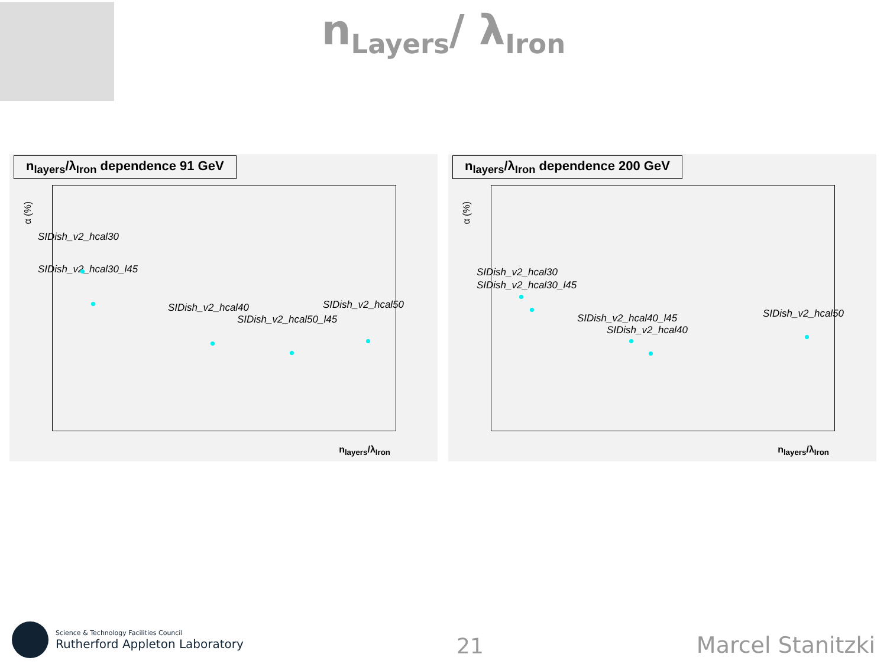n<sub>Layers</sub>/ λ<sub>Iron</sub>
n<sub>layers</sub>/λ<sub>Iron</sub> dependence 91 GeV
α (%)
SIDish_v2_hcal30
SIDish_v2_hcal30_l45
SIDish_v2_hcal40
SIDish_v2_hcal50_l45
SIDish_v2_hcal50
n<sub>layers</sub>/λ<sub>Iron</sub>
n<sub>layers</sub>/λ<sub>Iron</sub> dependence 200 GeV
α (%)
SIDish_v2_hcal30
SIDish_v2_hcal30_l45
SIDish_v2_hcal40_l45
SIDish_v2_hcal40
SIDish_v2_hcal50
n<sub>layers</sub>/λ<sub>Iron</sub>
Science & Technology Facilities Council
Rutherford Appleton Laboratory
21
Marcel Stanitzki